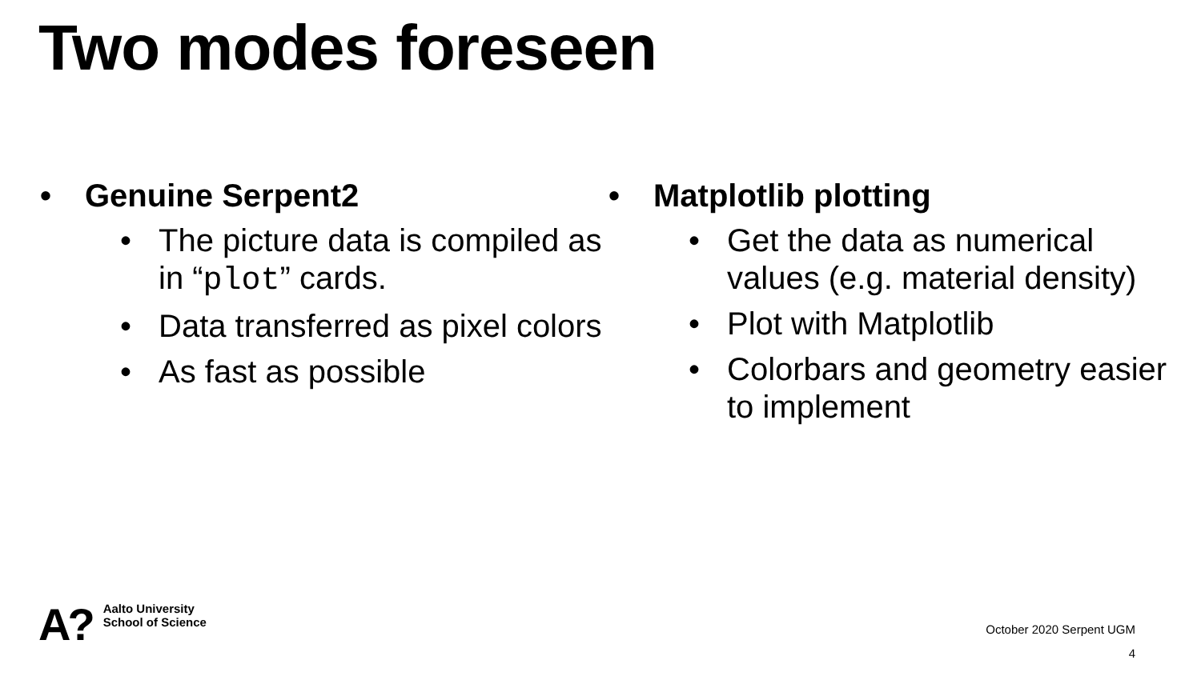Two modes foreseen
• Genuine Serpent2
• The picture data is compiled as in “plot” cards.
• Data transferred as pixel colors
• As fast as possible
• Matplotlib plotting
• Get the data as numerical values (e.g. material density)
• Plot with Matplotlib
• Colorbars and geometry easier to implement
A? Aalto University
School of Science
October 2020 Serpent UGM
4